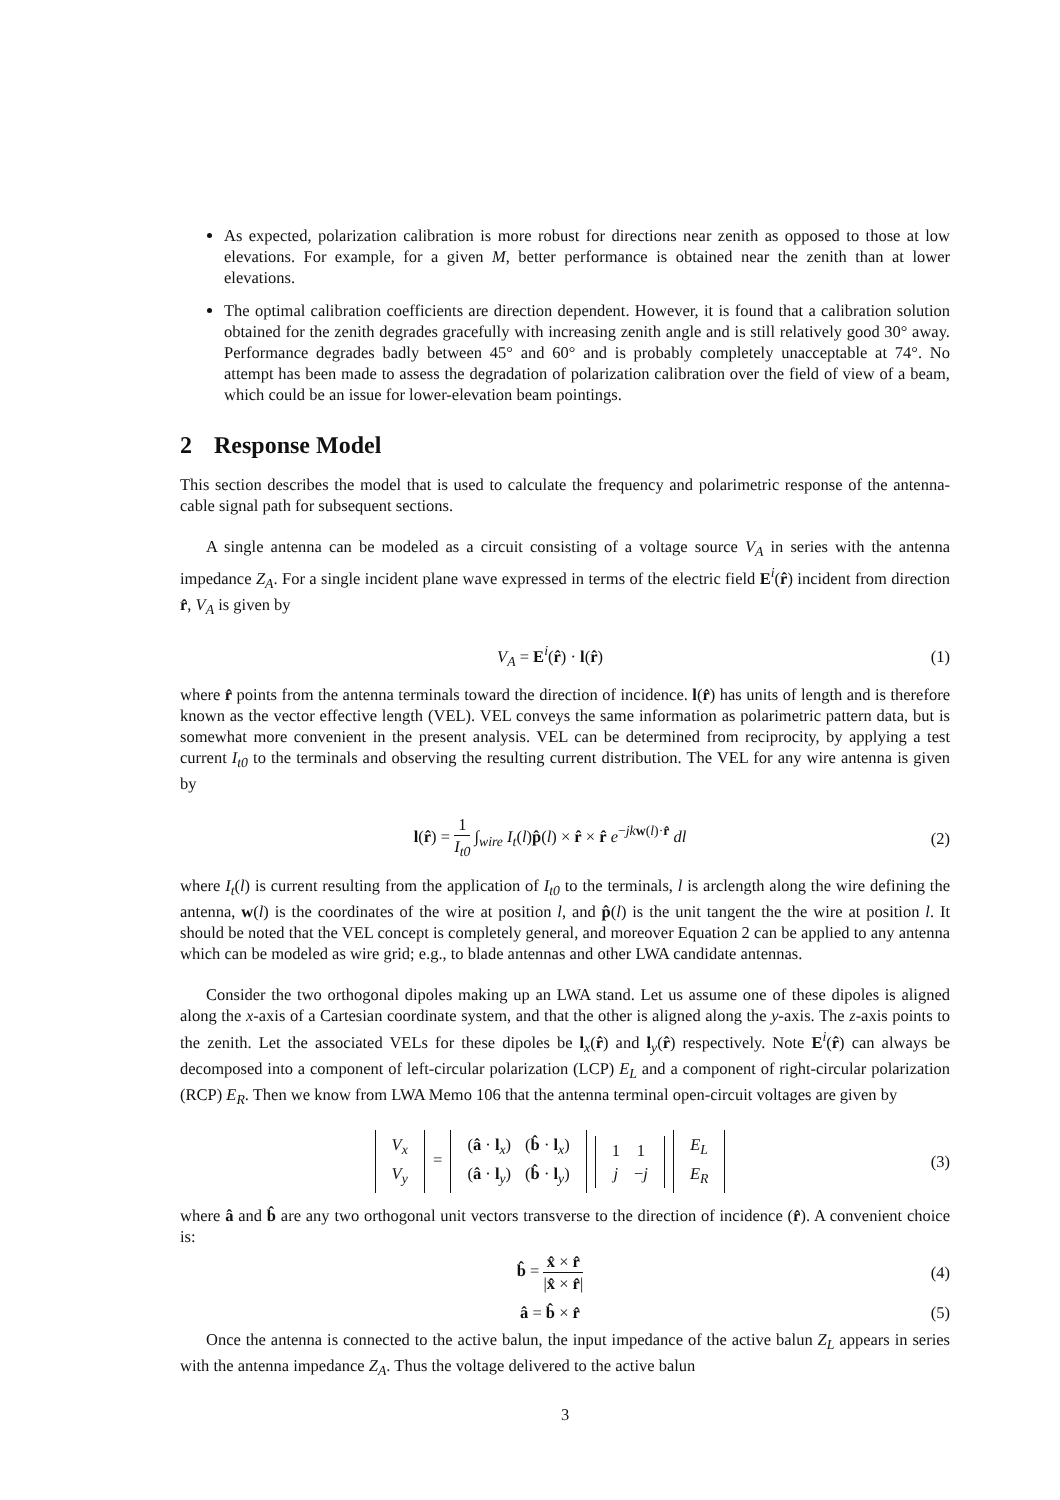As expected, polarization calibration is more robust for directions near zenith as opposed to those at low elevations. For example, for a given M, better performance is obtained near the zenith than at lower elevations.
The optimal calibration coefficients are direction dependent. However, it is found that a calibration solution obtained for the zenith degrades gracefully with increasing zenith angle and is still relatively good 30° away. Performance degrades badly between 45° and 60° and is probably completely unacceptable at 74°. No attempt has been made to assess the degradation of polarization calibration over the field of view of a beam, which could be an issue for lower-elevation beam pointings.
2 Response Model
This section describes the model that is used to calculate the frequency and polarimetric response of the antenna-cable signal path for subsequent sections.
A single antenna can be modeled as a circuit consisting of a voltage source V<sub>A</sub> in series with the antenna impedance Z<sub>A</sub>. For a single incident plane wave expressed in terms of the electric field E<sup>i</sup>(r̂) incident from direction r̂, V<sub>A</sub> is given by
V<sub>A</sub> = E<sup>i</sup>(r̂) · l(r̂) (1)
where r̂ points from the antenna terminals toward the direction of incidence. l(r̂) has units of length and is therefore known as the vector effective length (VEL). VEL conveys the same information as polarimetric pattern data, but is somewhat more convenient in the present analysis. VEL can be determined from reciprocity, by applying a test current I<sub>t0</sub> to the terminals and observing the resulting current distribution. The VEL for any wire antenna is given by
l(r̂) = 1 I<sub>t0</sub> ∫<sub>wire</sub> I<sub>t</sub>(l)p̂(l) × r̂ × r̂ e<sup>−jk w(l)·r̂</sup> dl
(2)
where I<sub>t</sub>(l) is current resulting from the application of I<sub>t0</sub> to the terminals, l is arclength along the wire defining the antenna, w(l) is the coordinates of the wire at position l, and p̂(l) is the unit tangent the the wire at position l. It should be noted that the VEL concept is completely general, and moreover Equation 2 can be applied to any antenna which can be modeled as wire grid; e.g., to blade antennas and other LWA candidate antennas.
Consider the two orthogonal dipoles making up an LWA stand. Let us assume one of these dipoles is aligned along the x-axis of a Cartesian coordinate system, and that the other is aligned along the y-axis. The z-axis points to the zenith. Let the associated VELs for these dipoles be l<sub>x</sub>(r̂) and l<sub>y</sub>(r̂) respectively. Note E<sup>i</sup>(r̂) can always be decomposed into a component of left-circular polarization (LCP) E<sub>L</sub> and a component of right-circular polarization (RCP) E<sub>R</sub>. Then we know from LWA Memo 106 that the antenna terminal open-circuit voltages are given by
| V<sub>x</sub> |
| V<sub>y</sub> |
=
| ( â · l<sub>x</sub>) | ( b̂ · l<sub>x</sub>) |
| ( â · l<sub>y</sub>) | ( b̂ · l<sub>y</sub>) |
| 1 | 1 |
| j | − j |
| E<sub>L</sub> |
| E<sub>R</sub> |
(3)
where â and b̂ are any two orthogonal unit vectors transverse to the direction of incidence (r̂). A convenient choice is:
b̂ = x̂ × r̂ |x̂ × r̂| (4)
â = b̂ × r̂ (5)
Once the antenna is connected to the active balun, the input impedance of the active balun Z<sub>L</sub> appears in series with the antenna impedance Z<sub>A</sub>. Thus the voltage delivered to the active balun
3